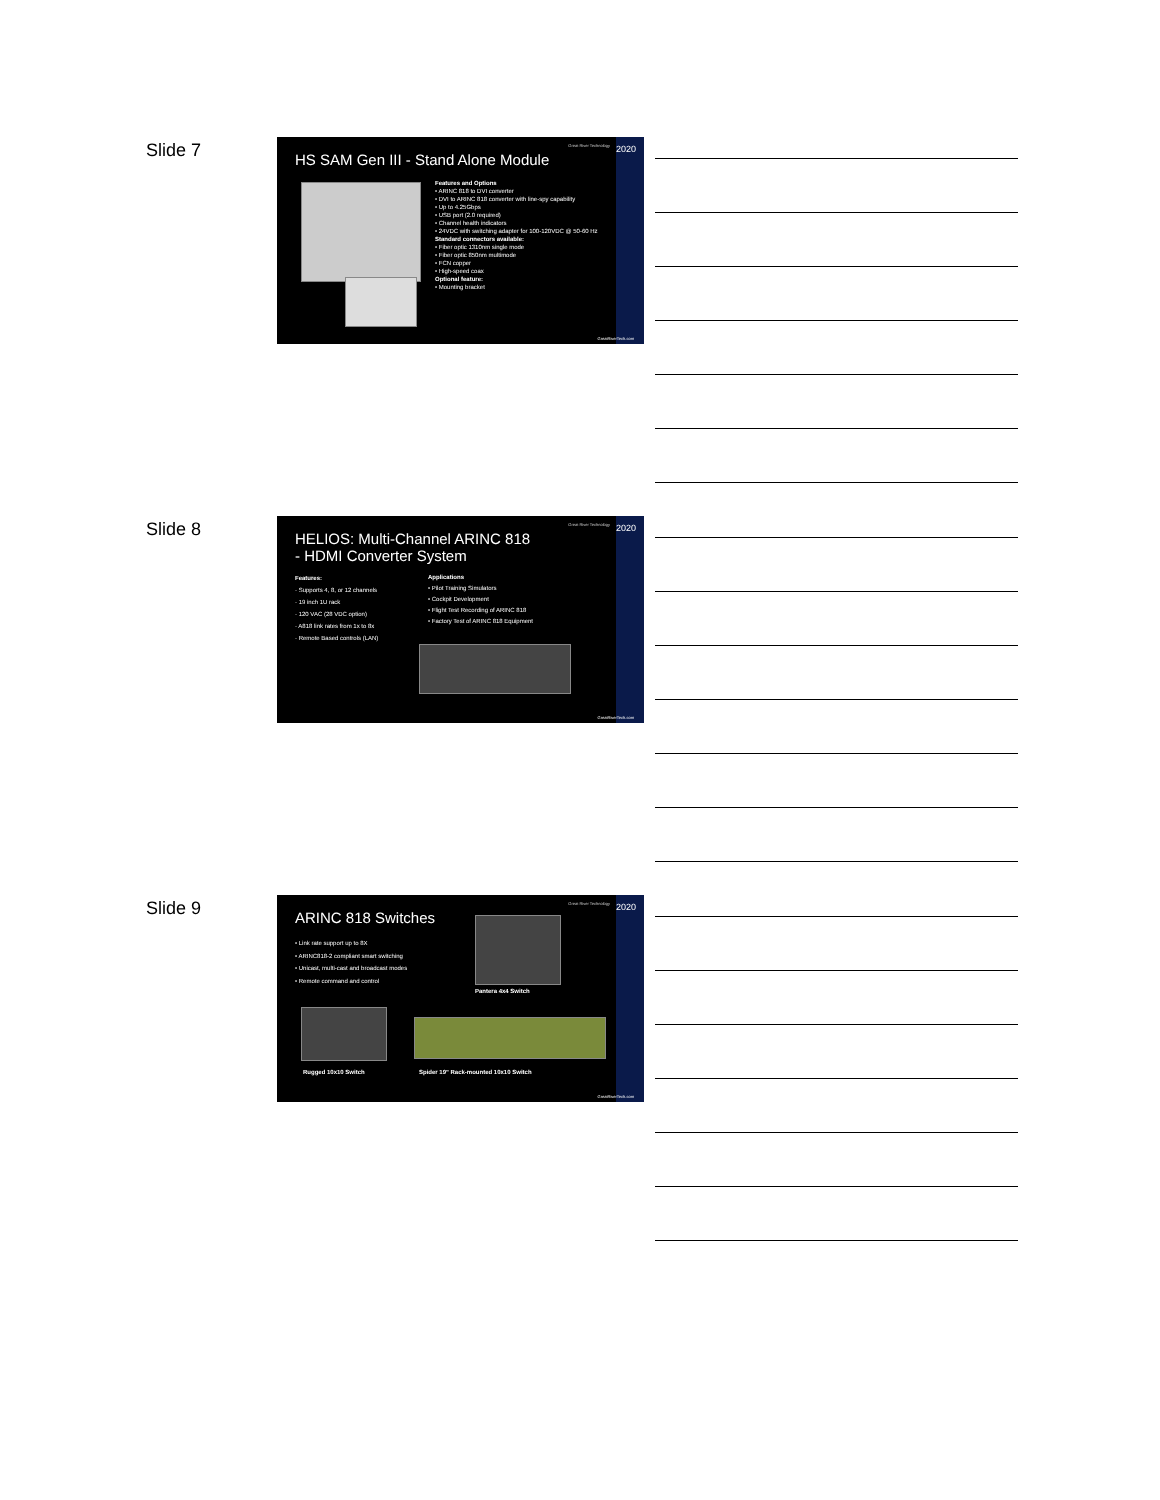Slide 7
2020 Great River Technology
HS SAM Gen III - Stand Alone Module
Features and Options
• ARINC 818 to DVI converter
• DVI to ARINC 818 converter with line-spy capability
• Up to 4.25Gbps
• USB port (2.0 required)
• Channel health indicators
• 24VDC with switching adapter for 100-120VDC @ 50-60 Hz
Standard connectors available:
• Fiber optic 1310nm single mode
• Fiber optic 850nm multimode
• FCN copper
• High-speed coax
Optional feature:
• Mounting bracket
GreatRiverTech.com
Slide 8
2020 Great River Technology
HELIOS: Multi-Channel ARINC 818
- HDMI Converter System
Features:
· Supports 4, 8, or 12 channels
· 19 inch 1U rack
· 120 VAC (28 VDC option)
· A818 link rates from 1x to 8x
· Remote Based controls (LAN)
Applications
• Pilot Training Simulators
• Cockpit Development
• Flight Test Recording of ARINC 818
• Factory Test of ARINC 818 Equipment
GreatRiverTech.com
Slide 9
2020 Great River Technology
ARINC 818 Switches
• Link rate support up to 8X
• ARINC818-2 compliant smart switching
• Unicast, multi-cast and broadcast modes
• Remote command and control
Pantera 4x4 Switch
Rugged 10x10 Switch
Spider 19" Rack-mounted 10x10 Switch
GreatRiverTech.com